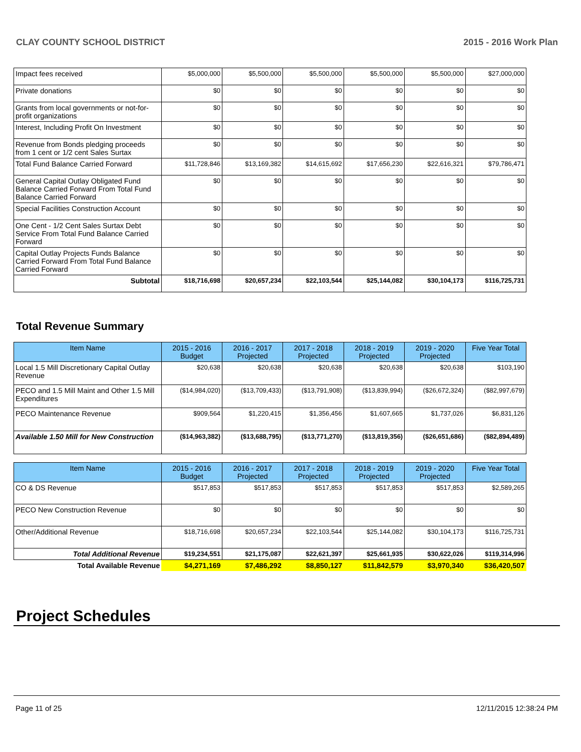CLAY COUNTY SCHOOL DISTRICT 2015 - 2016 Work Plan
| Impact fees received | $5,000,000 | $5,500,000 | $5,500,000 | $5,500,000 | $5,500,000 | $27,000,000 |
| Private donations | $0 | $0 | $0 | $0 | $0 | $0 |
| Grants from local governments or not-for-profit organizations | $0 | $0 | $0 | $0 | $0 | $0 |
| Interest, Including Profit On Investment | $0 | $0 | $0 | $0 | $0 | $0 |
| Revenue from Bonds pledging proceeds from 1 cent or 1/2 cent Sales Surtax | $0 | $0 | $0 | $0 | $0 | $0 |
| Total Fund Balance Carried Forward | $11,728,846 | $13,169,382 | $14,615,692 | $17,656,230 | $22,616,321 | $79,786,471 |
| General Capital Outlay Obligated Fund Balance Carried Forward From Total Fund Balance Carried Forward | $0 | $0 | $0 | $0 | $0 | $0 |
| Special Facilities Construction Account | $0 | $0 | $0 | $0 | $0 | $0 |
| One Cent - 1/2 Cent Sales Surtax Debt Service From Total Fund Balance Carried Forward | $0 | $0 | $0 | $0 | $0 | $0 |
| Capital Outlay Projects Funds Balance Carried Forward From Total Fund Balance Carried Forward | $0 | $0 | $0 | $0 | $0 | $0 |
| Subtotal | $18,716,698 | $20,657,234 | $22,103,544 | $25,144,082 | $30,104,173 | $116,725,731 |
Total Revenue Summary
| Item Name | 2015 - 2016 Budget | 2016 - 2017 Projected | 2017 - 2018 Projected | 2018 - 2019 Projected | 2019 - 2020 Projected | Five Year Total |
| --- | --- | --- | --- | --- | --- | --- |
| Local 1.5 Mill Discretionary Capital Outlay Revenue | $20,638 | $20,638 | $20,638 | $20,638 | $20,638 | $103,190 |
| PECO and 1.5 Mill Maint and Other 1.5 Mill Expenditures | ($14,984,020) | ($13,709,433) | ($13,791,908) | ($13,839,994) | ($26,672,324) | ($82,997,679) |
| PECO Maintenance Revenue | $909,564 | $1,220,415 | $1,356,456 | $1,607,665 | $1,737,026 | $6,831,126 |
| Available 1.50 Mill for New Construction | ($14,963,382) | ($13,688,795) | ($13,771,270) | ($13,819,356) | ($26,651,686) | ($82,894,489) |
| Item Name | 2015 - 2016 Budget | 2016 - 2017 Projected | 2017 - 2018 Projected | 2018 - 2019 Projected | 2019 - 2020 Projected | Five Year Total |
| --- | --- | --- | --- | --- | --- | --- |
| CO & DS Revenue | $517,853 | $517,853 | $517,853 | $517,853 | $517,853 | $2,589,265 |
| PECO New Construction Revenue | $0 | $0 | $0 | $0 | $0 | $0 |
| Other/Additional Revenue | $18,716,698 | $20,657,234 | $22,103,544 | $25,144,082 | $30,104,173 | $116,725,731 |
| Total Additional Revenue | $19,234,551 | $21,175,087 | $22,621,397 | $25,661,935 | $30,622,026 | $119,314,996 |
| Total Available Revenue | $4,271,169 | $7,486,292 | $8,850,127 | $11,842,579 | $3,970,340 | $36,420,507 |
Project Schedules
Page 11 of 25 12/11/2015 12:38:24 PM